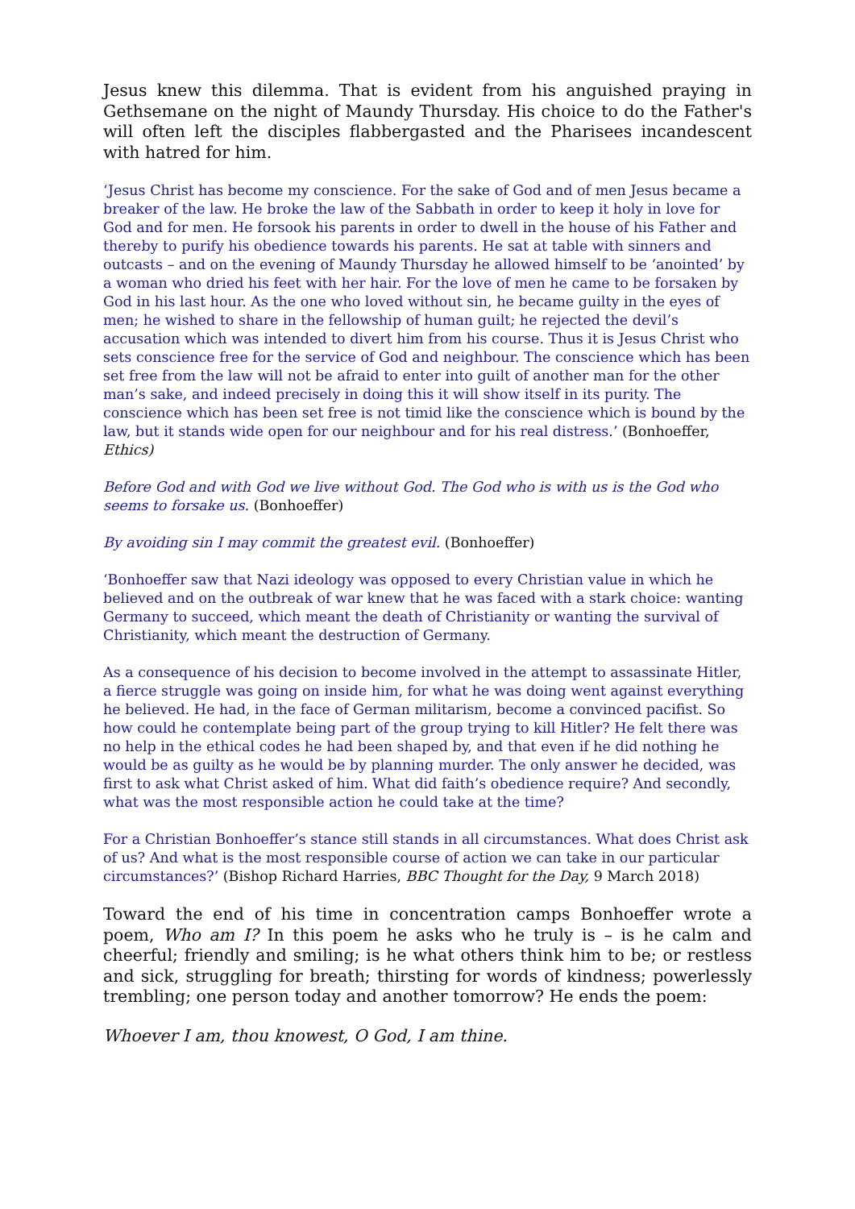Jesus knew this dilemma. That is evident from his anguished praying in Gethsemane on the night of Maundy Thursday. His choice to do the Father's will often left the disciples flabbergasted and the Pharisees incandescent with hatred for him.
‘Jesus Christ has become my conscience. For the sake of God and of men Jesus became a breaker of the law. He broke the law of the Sabbath in order to keep it holy in love for God and for men. He forsook his parents in order to dwell in the house of his Father and thereby to purify his obedience towards his parents. He sat at table with sinners and outcasts – and on the evening of Maundy Thursday he allowed himself to be ‘anointed’ by a woman who dried his feet with her hair. For the love of men he came to be forsaken by God in his last hour. As the one who loved without sin, he became guilty in the eyes of men; he wished to share in the fellowship of human guilt; he rejected the devil’s accusation which was intended to divert him from his course. Thus it is Jesus Christ who sets conscience free for the service of God and neighbour. The conscience which has been set free from the law will not be afraid to enter into guilt of another man for the other man’s sake, and indeed precisely in doing this it will show itself in its purity. The conscience which has been set free is not timid like the conscience which is bound by the law, but it stands wide open for our neighbour and for his real distress.’ (Bonhoeffer, Ethics)
Before God and with God we live without God. The God who is with us is the God who seems to forsake us. (Bonhoeffer)
By avoiding sin I may commit the greatest evil. (Bonhoeffer)
‘Bonhoeffer saw that Nazi ideology was opposed to every Christian value in which he believed and on the outbreak of war knew that he was faced with a stark choice: wanting Germany to succeed, which meant the death of Christianity or wanting the survival of Christianity, which meant the destruction of Germany.
As a consequence of his decision to become involved in the attempt to assassinate Hitler, a fierce struggle was going on inside him, for what he was doing went against everything he believed. He had, in the face of German militarism, become a convinced pacifist. So how could he contemplate being part of the group trying to kill Hitler? He felt there was no help in the ethical codes he had been shaped by, and that even if he did nothing he would be as guilty as he would be by planning murder. The only answer he decided, was first to ask what Christ asked of him. What did faith’s obedience require? And secondly, what was the most responsible action he could take at the time?
For a Christian Bonhoeffer’s stance still stands in all circumstances. What does Christ ask of us? And what is the most responsible course of action we can take in our particular circumstances?’ (Bishop Richard Harries, BBC Thought for the Day, 9 March 2018)
Toward the end of his time in concentration camps Bonhoeffer wrote a poem, Who am I? In this poem he asks who he truly is – is he calm and cheerful; friendly and smiling; is he what others think him to be; or restless and sick, struggling for breath; thirsting for words of kindness; powerlessly trembling; one person today and another tomorrow? He ends the poem:
Whoever I am, thou knowest, O God, I am thine.